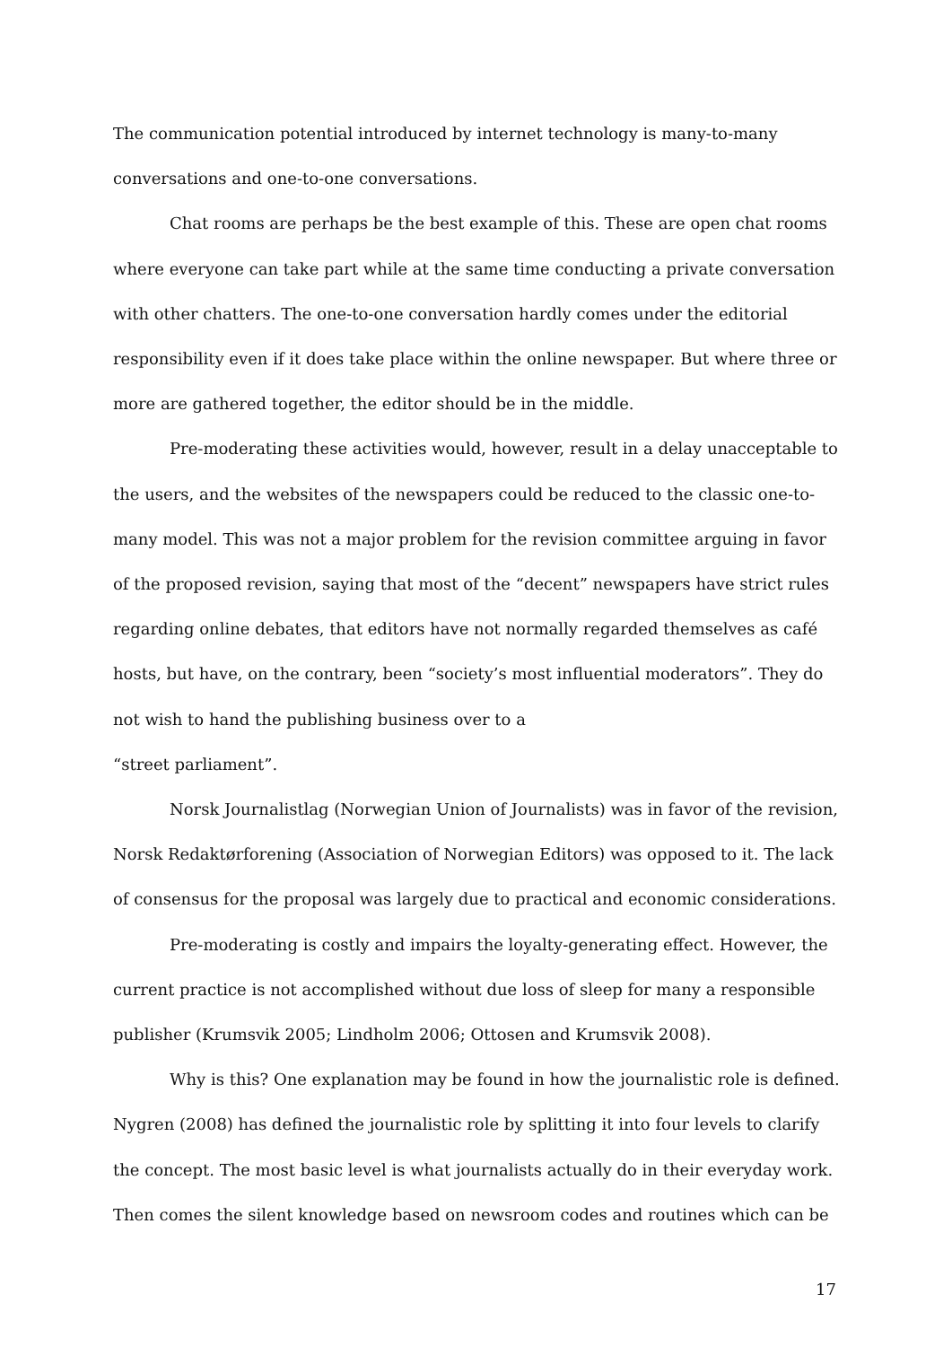The communication potential introduced by internet technology is many-to-many conversations and one-to-one conversations.
Chat rooms are perhaps be the best example of this. These are open chat rooms where everyone can take part while at the same time conducting a private conversation with other chatters. The one-to-one conversation hardly comes under the editorial responsibility even if it does take place within the online newspaper. But where three or more are gathered together, the editor should be in the middle.
Pre-moderating these activities would, however, result in a delay unacceptable to the users, and the websites of the newspapers could be reduced to the classic one-to-many model. This was not a major problem for the revision committee arguing in favor of the proposed revision, saying that most of the “decent” newspapers have strict rules regarding online debates, that editors have not normally regarded themselves as café hosts, but have, on the contrary, been “society’s most influential moderators”. They do not wish to hand the publishing business over to a
“street parliament”.
Norsk Journalistlag (Norwegian Union of Journalists) was in favor of the revision, Norsk Redaktørforening (Association of Norwegian Editors) was opposed to it. The lack of consensus for the proposal was largely due to practical and economic considerations.
Pre-moderating is costly and impairs the loyalty-generating effect. However, the current practice is not accomplished without due loss of sleep for many a responsible publisher (Krumsvik 2005; Lindholm 2006; Ottosen and Krumsvik 2008).
Why is this? One explanation may be found in how the journalistic role is defined. Nygren (2008) has defined the journalistic role by splitting it into four levels to clarify the concept. The most basic level is what journalists actually do in their everyday work. Then comes the silent knowledge based on newsroom codes and routines which can be
17